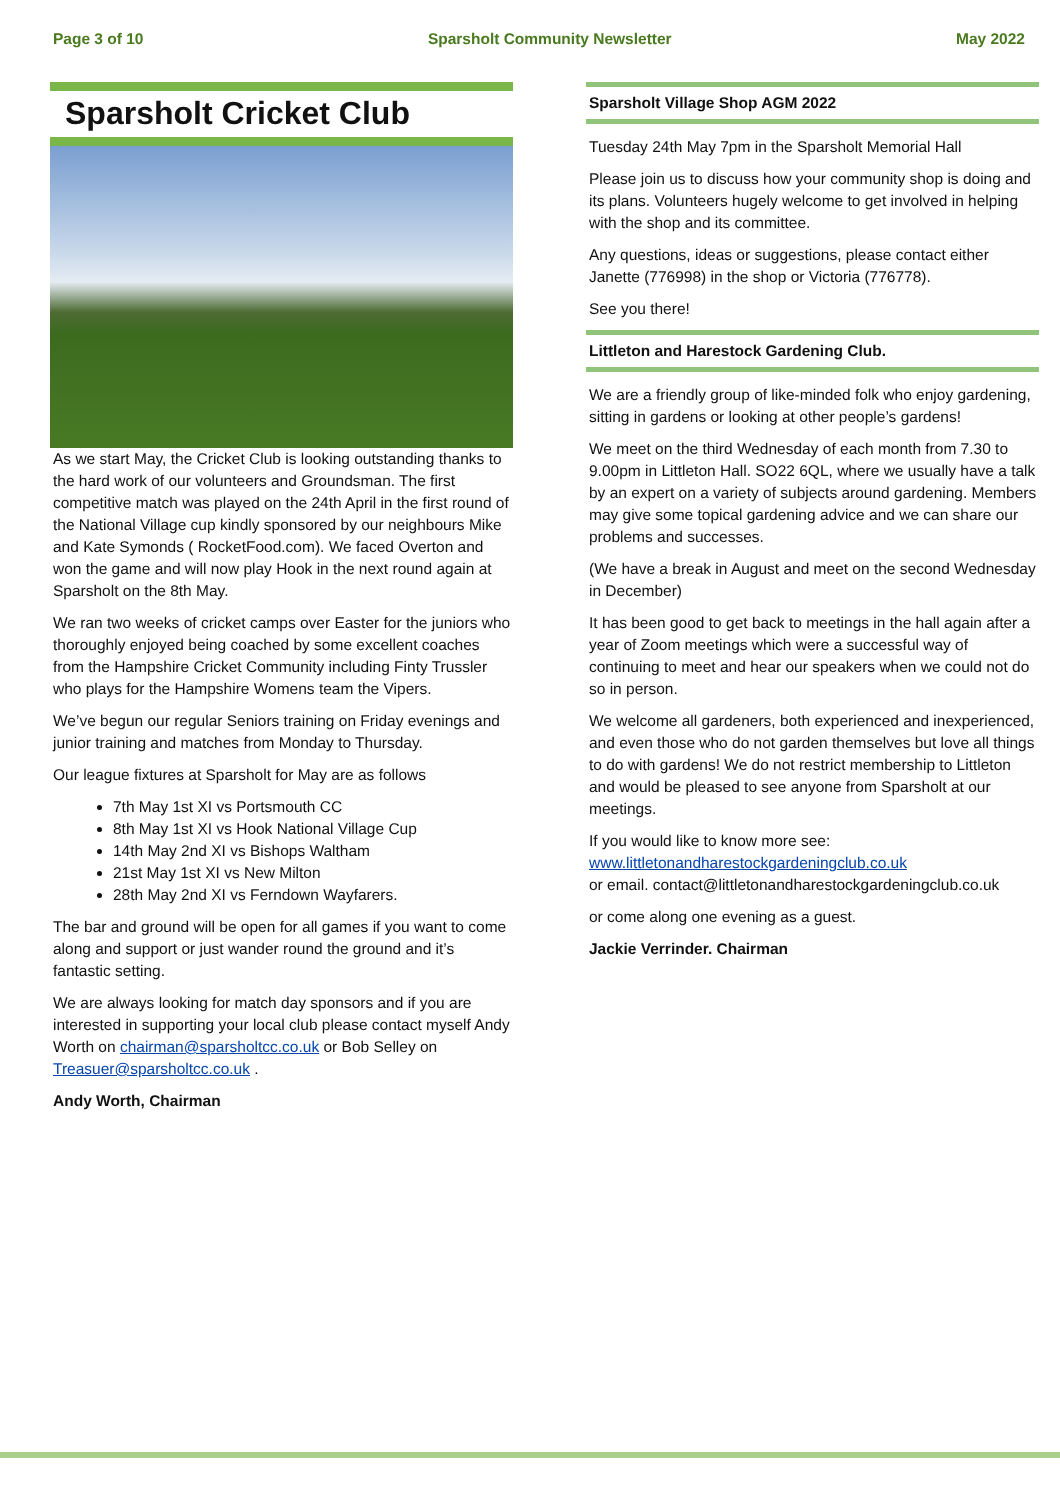Page 3 of 10 Sparsholt Community Newsletter May 2022
Sparsholt Cricket Club
As we start May, the Cricket Club is looking outstanding thanks to the hard work of our volunteers and Groundsman. The first competitive match was played on the 24th April in the first round of the National Village cup kindly sponsored by our neighbours Mike and Kate Symonds ( RocketFood.com). We faced Overton and won the game and will now play Hook in the next round again at Sparsholt on the 8th May.
We ran two weeks of cricket camps over Easter for the juniors who thoroughly enjoyed being coached by some excellent coaches from the Hampshire Cricket Community including Finty Trussler who plays for the Hampshire Womens team the Vipers.
We’ve begun our regular Seniors training on Friday evenings and junior training and matches from Monday to Thursday.
Our league fixtures at Sparsholt for May are as follows
7th May 1st XI vs Portsmouth CC
8th May 1st XI vs Hook National Village Cup
14th May 2nd XI vs Bishops Waltham
21st May 1st XI vs New Milton
28th May 2nd XI vs Ferndown Wayfarers.
The bar and ground will be open for all games if you want to come along and support or just wander round the ground and it’s fantastic setting.
We are always looking for match day sponsors and if you are interested in supporting your local club please contact myself Andy Worth on chairman@sparsholtcc.co.uk or Bob Selley on Treasuer@sparsholtcc.co.uk .
Andy Worth, Chairman
Sparsholt Village Shop AGM 2022
Tuesday 24th May 7pm in the Sparsholt Memorial Hall
Please join us to discuss how your community shop is doing and its plans. Volunteers hugely welcome to get involved in helping with the shop and its committee.
Any questions, ideas or suggestions, please contact either Janette (776998) in the shop or Victoria (776778).
See you there!
Littleton and Harestock Gardening Club.
We are a friendly group of like-minded folk who enjoy gardening, sitting in gardens or looking at other people’s gardens!
We meet on the third Wednesday of each month from 7.30 to 9.00pm in Littleton Hall. SO22 6QL, where we usually have a talk by an expert on a variety of subjects around gardening. Members may give some topical gardening advice and we can share our problems and successes.
(We have a break in August and meet on the second Wednesday in December)
It has been good to get back to meetings in the hall again after a year of Zoom meetings which were a successful way of continuing to meet and hear our speakers when we could not do so in person.
We welcome all gardeners, both experienced and inexperienced, and even those who do not garden themselves but love all things to do with gardens! We do not restrict membership to Littleton and would be pleased to see anyone from Sparsholt at our meetings.
If you would like to know more see:
www.littletonandharestockgardeningclub.co.uk
or email. contact@littletonandharestockgardeningclub.co.uk
or come along one evening as a guest.
Jackie Verrinder. Chairman